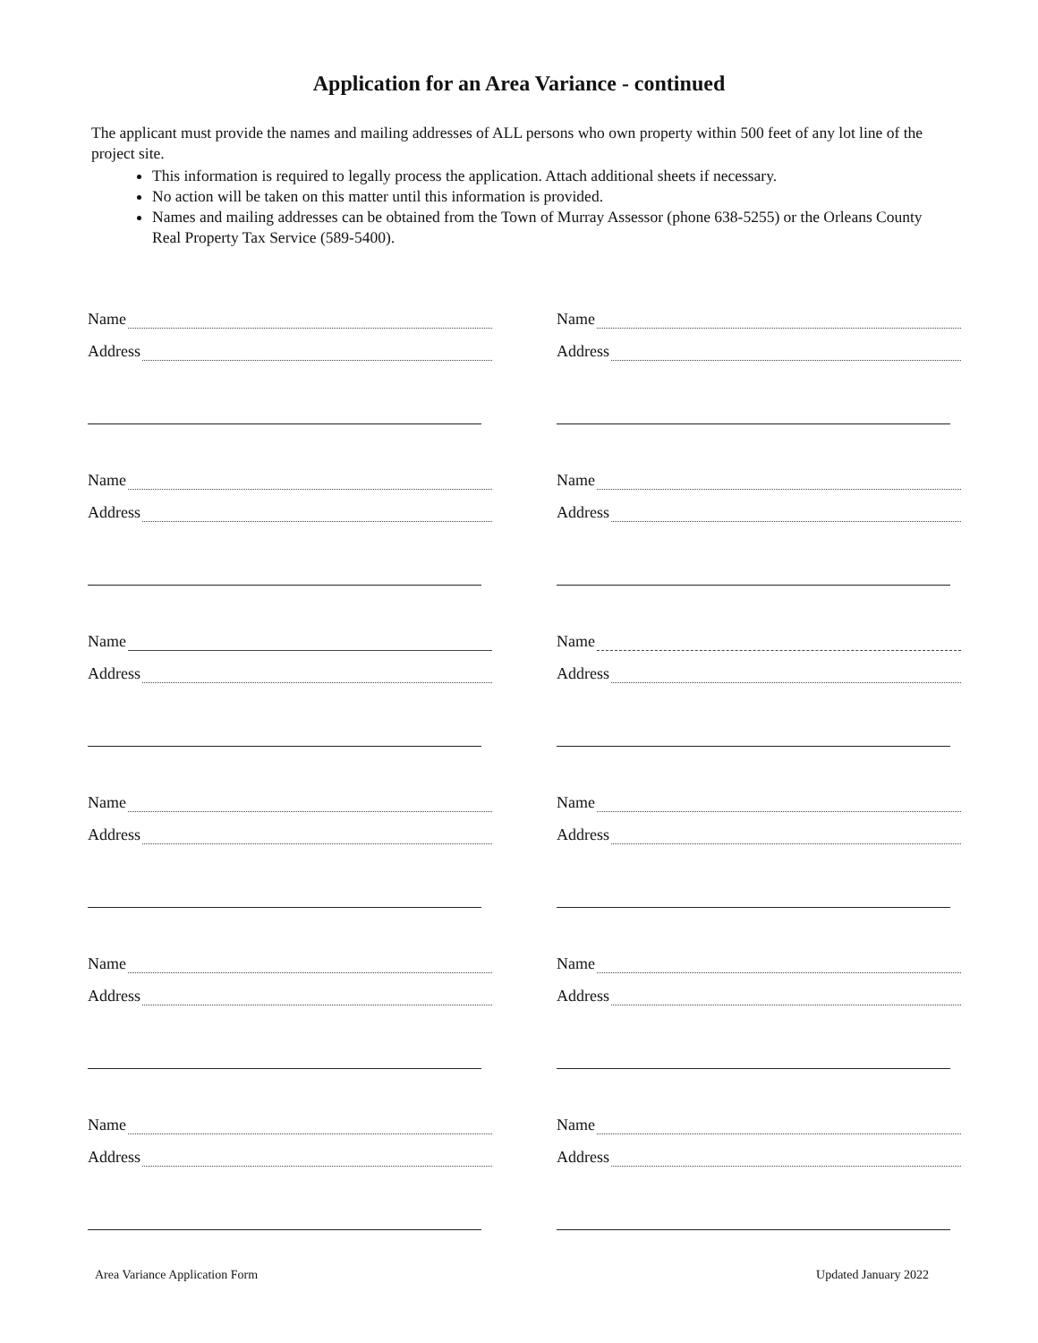Application for an Area Variance - continued
The applicant must provide the names and mailing addresses of ALL persons who own property within 500 feet of any lot line of the project site.
This information is required to legally process the application. Attach additional sheets if necessary.
No action will be taken on this matter until this information is provided.
Names and mailing addresses can be obtained from the Town of Murray Assessor (phone 638-5255) or the Orleans County Real Property Tax Service (589-5400).
Name
Address
Name
Address
Name
Address
Name
Address
Name
Address
Name
Address
Name
Address
Name
Address
Name
Address
Name
Address
Name
Address
Name
Address
Area Variance Application Form Updated January 2022